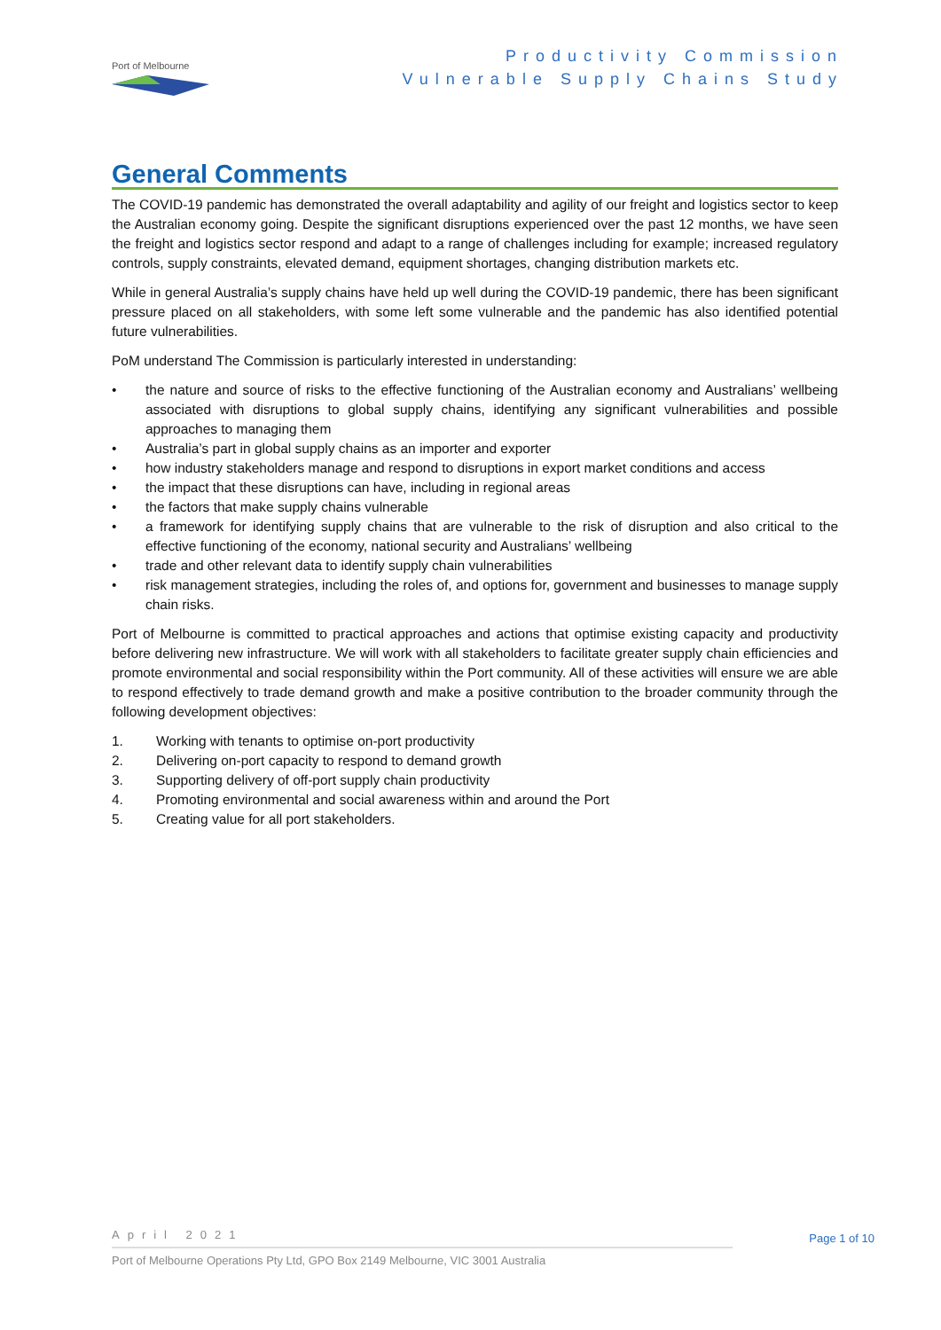Port of Melbourne
Productivity Commission
Vulnerable Supply Chains Study
General Comments
The COVID-19 pandemic has demonstrated the overall adaptability and agility of our freight and logistics sector to keep the Australian economy going. Despite the significant disruptions experienced over the past 12 months, we have seen the freight and logistics sector respond and adapt to a range of challenges including for example; increased regulatory controls, supply constraints, elevated demand, equipment shortages, changing distribution markets etc.
While in general Australia’s supply chains have held up well during the COVID-19 pandemic, there has been significant pressure placed on all stakeholders, with some left some vulnerable and the pandemic has also identified potential future vulnerabilities.
PoM understand The Commission is particularly interested in understanding:
• the nature and source of risks to the effective functioning of the Australian economy and Australians’ wellbeing associated with disruptions to global supply chains, identifying any significant vulnerabilities and possible approaches to managing them
• Australia’s part in global supply chains as an importer and exporter
• how industry stakeholders manage and respond to disruptions in export market conditions and access
• the impact that these disruptions can have, including in regional areas
• the factors that make supply chains vulnerable
• a framework for identifying supply chains that are vulnerable to the risk of disruption and also critical to the effective functioning of the economy, national security and Australians’ wellbeing
• trade and other relevant data to identify supply chain vulnerabilities
• risk management strategies, including the roles of, and options for, government and businesses to manage supply chain risks.
Port of Melbourne is committed to practical approaches and actions that optimise existing capacity and productivity before delivering new infrastructure. We will work with all stakeholders to facilitate greater supply chain efficiencies and promote environmental and social responsibility within the Port community. All of these activities will ensure we are able to respond effectively to trade demand growth and make a positive contribution to the broader community through the following development objectives:
1. Working with tenants to optimise on-port productivity
2. Delivering on-port capacity to respond to demand growth
3. Supporting delivery of off-port supply chain productivity
4. Promoting environmental and social awareness within and around the Port
5. Creating value for all port stakeholders.
April 2021
Page 1 of 10
Port of Melbourne Operations Pty Ltd, GPO Box 2149 Melbourne, VIC 3001 Australia